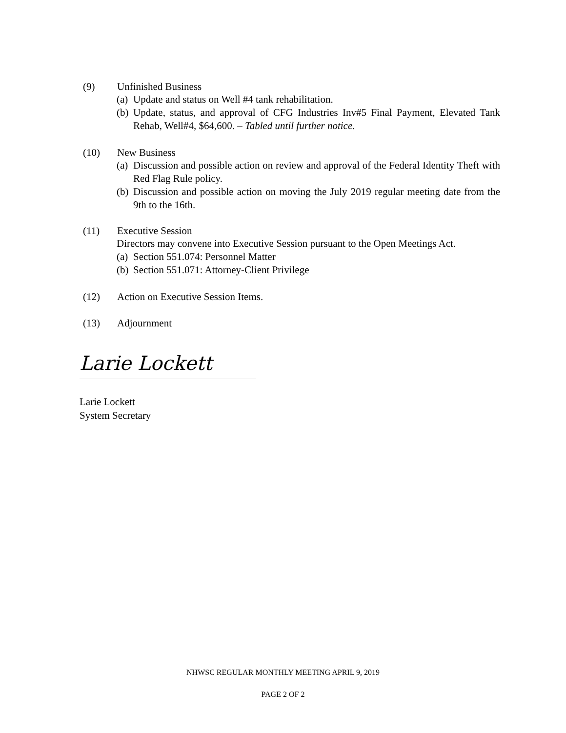(9) Unfinished Business
(a) Update and status on Well #4 tank rehabilitation.
(b) Update, status, and approval of CFG Industries Inv#5 Final Payment, Elevated Tank Rehab, Well#4, $64,600. – Tabled until further notice.
(10) New Business
(a) Discussion and possible action on review and approval of the Federal Identity Theft with Red Flag Rule policy.
(b) Discussion and possible action on moving the July 2019 regular meeting date from the 9th to the 16th.
(11) Executive Session
Directors may convene into Executive Session pursuant to the Open Meetings Act.
(a) Section 551.074: Personnel Matter
(b) Section 551.071: Attorney-Client Privilege
(12) Action on Executive Session Items.
(13) Adjournment
Larie Lockett
Larie Lockett
System Secretary
NHWSC REGULAR MONTHLY MEETING APRIL 9, 2019
PAGE 2 OF 2